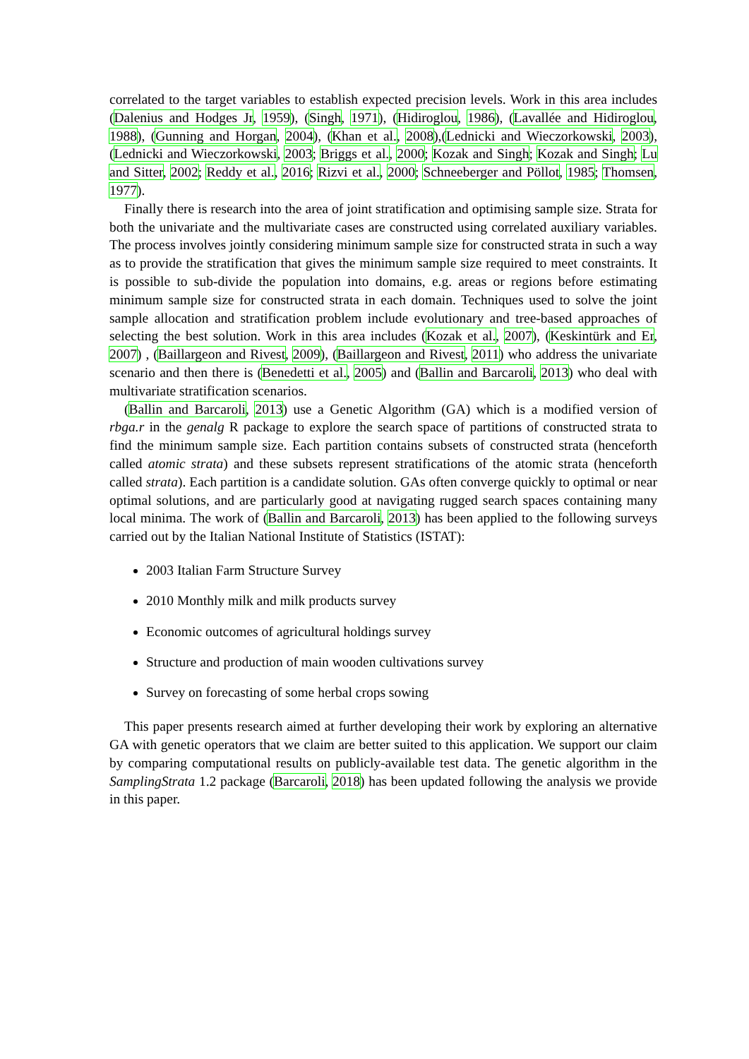correlated to the target variables to establish expected precision levels. Work in this area includes (Dalenius and Hodges Jr, 1959), (Singh, 1971), (Hidiroglou, 1986), (Lavallée and Hidiroglou, 1988), (Gunning and Horgan, 2004), (Khan et al., 2008),(Lednicki and Wieczorkowski, 2003),(Lednicki and Wieczorkowski, 2003; Briggs et al., 2000; Kozak and Singh; Kozak and Singh; Lu and Sitter, 2002; Reddy et al., 2016; Rizvi et al., 2000; Schneeberger and Pöllot, 1985; Thomsen, 1977).
Finally there is research into the area of joint stratification and optimising sample size. Strata for both the univariate and the multivariate cases are constructed using correlated auxiliary variables. The process involves jointly considering minimum sample size for constructed strata in such a way as to provide the stratification that gives the minimum sample size required to meet constraints. It is possible to sub-divide the population into domains, e.g. areas or regions before estimating minimum sample size for constructed strata in each domain. Techniques used to solve the joint sample allocation and stratification problem include evolutionary and tree-based approaches of selecting the best solution. Work in this area includes (Kozak et al., 2007), (Keskintürk and Er, 2007) , (Baillargeon and Rivest, 2009), (Baillargeon and Rivest, 2011) who address the univariate scenario and then there is (Benedetti et al., 2005) and (Ballin and Barcaroli, 2013) who deal with multivariate stratification scenarios.
(Ballin and Barcaroli, 2013) use a Genetic Algorithm (GA) which is a modified version of rbga.r in the genalg R package to explore the search space of partitions of constructed strata to find the minimum sample size. Each partition contains subsets of constructed strata (henceforth called atomic strata) and these subsets represent stratifications of the atomic strata (henceforth called strata). Each partition is a candidate solution. GAs often converge quickly to optimal or near optimal solutions, and are particularly good at navigating rugged search spaces containing many local minima. The work of (Ballin and Barcaroli, 2013) has been applied to the following surveys carried out by the Italian National Institute of Statistics (ISTAT):
2003 Italian Farm Structure Survey
2010 Monthly milk and milk products survey
Economic outcomes of agricultural holdings survey
Structure and production of main wooden cultivations survey
Survey on forecasting of some herbal crops sowing
This paper presents research aimed at further developing their work by exploring an alternative GA with genetic operators that we claim are better suited to this application. We support our claim by comparing computational results on publicly-available test data. The genetic algorithm in the SamplingStrata 1.2 package (Barcaroli, 2018) has been updated following the analysis we provide in this paper.